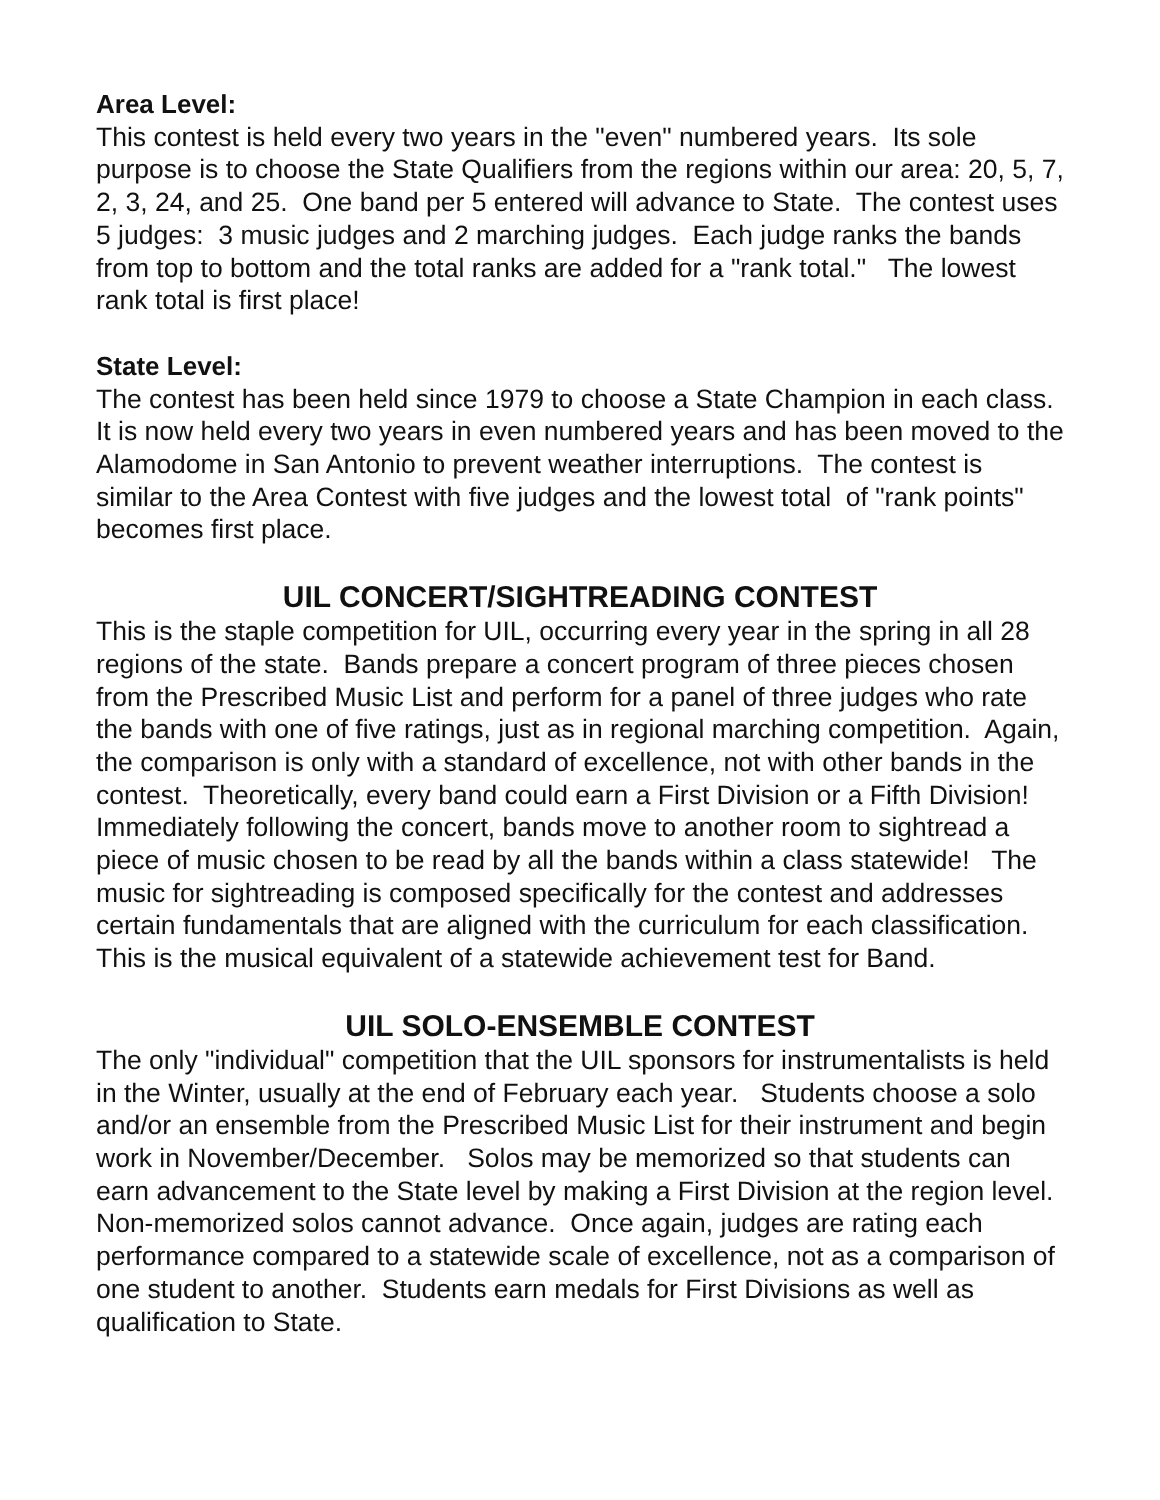Area Level:
This contest is held every two years in the "even" numbered years. Its sole purpose is to choose the State Qualifiers from the regions within our area: 20, 5, 7, 2, 3, 24, and 25. One band per 5 entered will advance to State. The contest uses 5 judges: 3 music judges and 2 marching judges. Each judge ranks the bands from top to bottom and the total ranks are added for a "rank total." The lowest rank total is first place!
State Level:
The contest has been held since 1979 to choose a State Champion in each class. It is now held every two years in even numbered years and has been moved to the Alamodome in San Antonio to prevent weather interruptions. The contest is similar to the Area Contest with five judges and the lowest total of "rank points" becomes first place.
UIL CONCERT/SIGHTREADING CONTEST
This is the staple competition for UIL, occurring every year in the spring in all 28 regions of the state. Bands prepare a concert program of three pieces chosen from the Prescribed Music List and perform for a panel of three judges who rate the bands with one of five ratings, just as in regional marching competition. Again, the comparison is only with a standard of excellence, not with other bands in the contest. Theoretically, every band could earn a First Division or a Fifth Division! Immediately following the concert, bands move to another room to sightread a piece of music chosen to be read by all the bands within a class statewide! The music for sightreading is composed specifically for the contest and addresses certain fundamentals that are aligned with the curriculum for each classification. This is the musical equivalent of a statewide achievement test for Band.
UIL SOLO-ENSEMBLE CONTEST
The only "individual" competition that the UIL sponsors for instrumentalists is held in the Winter, usually at the end of February each year. Students choose a solo and/or an ensemble from the Prescribed Music List for their instrument and begin work in November/December. Solos may be memorized so that students can earn advancement to the State level by making a First Division at the region level. Non-memorized solos cannot advance. Once again, judges are rating each performance compared to a statewide scale of excellence, not as a comparison of one student to another. Students earn medals for First Divisions as well as qualification to State.